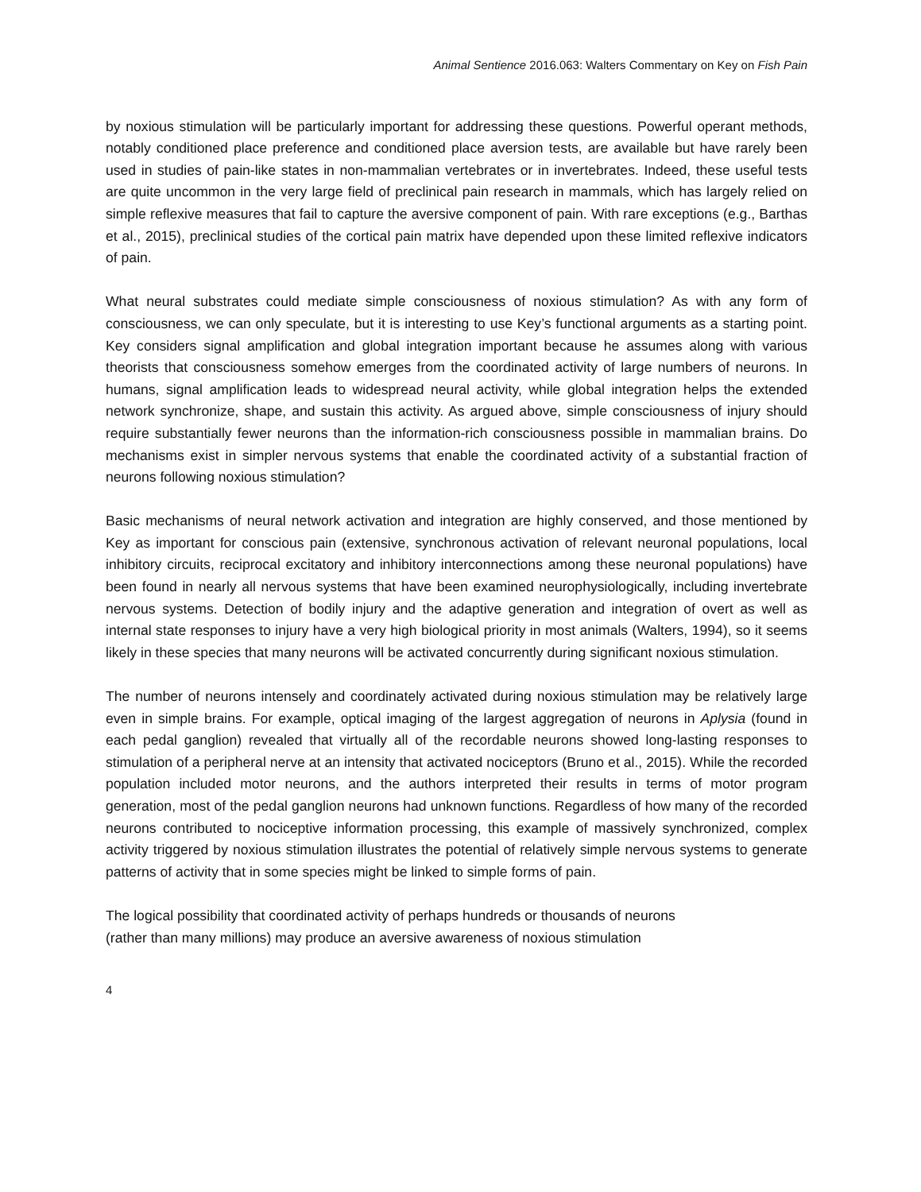Animal Sentience 2016.063: Walters Commentary on Key on Fish Pain
by noxious stimulation will be particularly important for addressing these questions. Powerful operant methods, notably conditioned place preference and conditioned place aversion tests, are available but have rarely been used in studies of pain-like states in non-mammalian vertebrates or in invertebrates. Indeed, these useful tests are quite uncommon in the very large field of preclinical pain research in mammals, which has largely relied on simple reflexive measures that fail to capture the aversive component of pain. With rare exceptions (e.g., Barthas et al., 2015), preclinical studies of the cortical pain matrix have depended upon these limited reflexive indicators of pain.
What neural substrates could mediate simple consciousness of noxious stimulation? As with any form of consciousness, we can only speculate, but it is interesting to use Key’s functional arguments as a starting point. Key considers signal amplification and global integration important because he assumes along with various theorists that consciousness somehow emerges from the coordinated activity of large numbers of neurons. In humans, signal amplification leads to widespread neural activity, while global integration helps the extended network synchronize, shape, and sustain this activity. As argued above, simple consciousness of injury should require substantially fewer neurons than the information-rich consciousness possible in mammalian brains. Do mechanisms exist in simpler nervous systems that enable the coordinated activity of a substantial fraction of neurons following noxious stimulation?
Basic mechanisms of neural network activation and integration are highly conserved, and those mentioned by Key as important for conscious pain (extensive, synchronous activation of relevant neuronal populations, local inhibitory circuits, reciprocal excitatory and inhibitory interconnections among these neuronal populations) have been found in nearly all nervous systems that have been examined neurophysiologically, including invertebrate nervous systems. Detection of bodily injury and the adaptive generation and integration of overt as well as internal state responses to injury have a very high biological priority in most animals (Walters, 1994), so it seems likely in these species that many neurons will be activated concurrently during significant noxious stimulation.
The number of neurons intensely and coordinately activated during noxious stimulation may be relatively large even in simple brains. For example, optical imaging of the largest aggregation of neurons in Aplysia (found in each pedal ganglion) revealed that virtually all of the recordable neurons showed long-lasting responses to stimulation of a peripheral nerve at an intensity that activated nociceptors (Bruno et al., 2015). While the recorded population included motor neurons, and the authors interpreted their results in terms of motor program generation, most of the pedal ganglion neurons had unknown functions. Regardless of how many of the recorded neurons contributed to nociceptive information processing, this example of massively synchronized, complex activity triggered by noxious stimulation illustrates the potential of relatively simple nervous systems to generate patterns of activity that in some species might be linked to simple forms of pain.
The logical possibility that coordinated activity of perhaps hundreds or thousands of neurons
(rather than many millions) may produce an aversive awareness of noxious stimulation
4